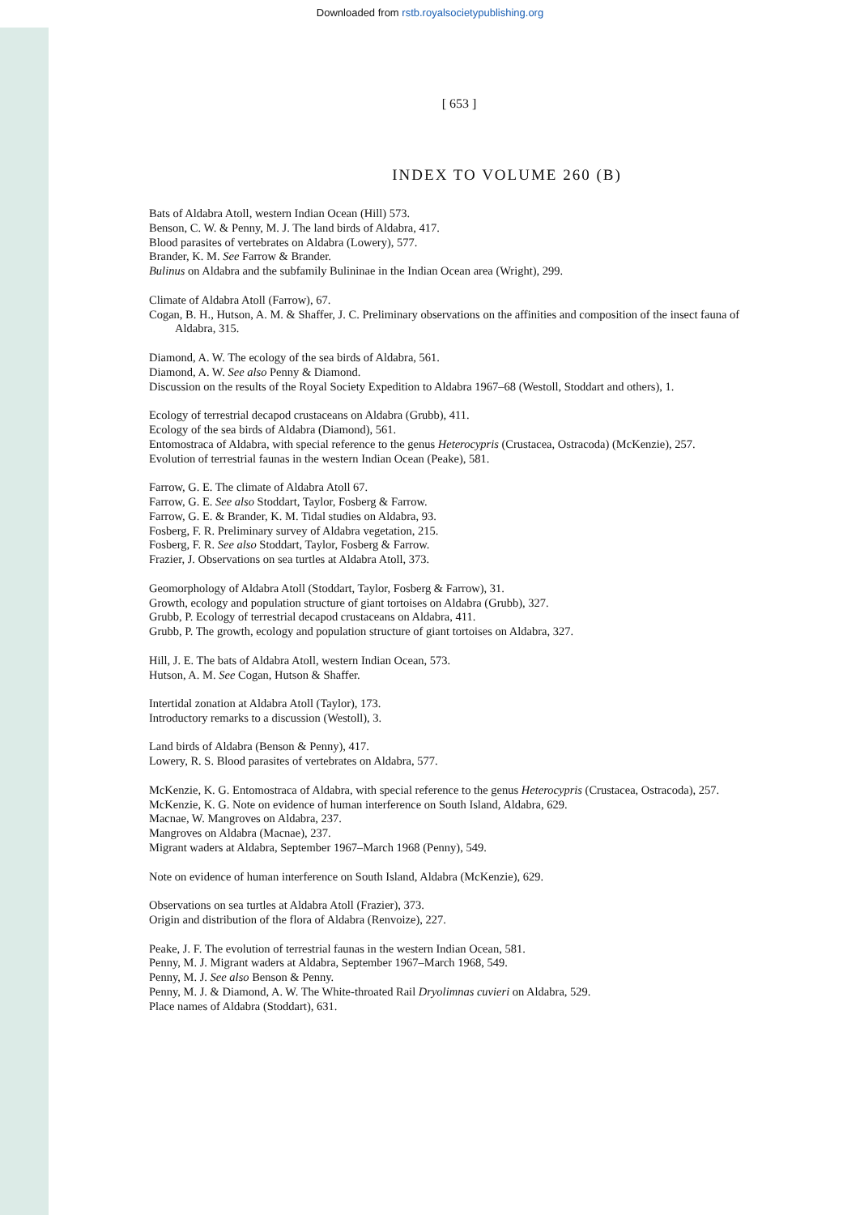Downloaded from rstb.royalsocietypublishing.org
[ 653 ]
INDEX TO VOLUME 260 (B)
Bats of Aldabra Atoll, western Indian Ocean (Hill) 573.
Benson, C. W. & Penny, M. J. The land birds of Aldabra, 417.
Blood parasites of vertebrates on Aldabra (Lowery), 577.
Brander, K. M. See Farrow & Brander.
Bulinus on Aldabra and the subfamily Bulininae in the Indian Ocean area (Wright), 299.
Climate of Aldabra Atoll (Farrow), 67.
Cogan, B. H., Hutson, A. M. & Shaffer, J. C. Preliminary observations on the affinities and composition of the insect fauna of Aldabra, 315.
Diamond, A. W. The ecology of the sea birds of Aldabra, 561.
Diamond, A. W. See also Penny & Diamond.
Discussion on the results of the Royal Society Expedition to Aldabra 1967–68 (Westoll, Stoddart and others), 1.
Ecology of terrestrial decapod crustaceans on Aldabra (Grubb), 411.
Ecology of the sea birds of Aldabra (Diamond), 561.
Entomostraca of Aldabra, with special reference to the genus Heterocypris (Crustacea, Ostracoda) (McKenzie), 257.
Evolution of terrestrial faunas in the western Indian Ocean (Peake), 581.
Farrow, G. E. The climate of Aldabra Atoll 67.
Farrow, G. E. See also Stoddart, Taylor, Fosberg & Farrow.
Farrow, G. E. & Brander, K. M. Tidal studies on Aldabra, 93.
Fosberg, F. R. Preliminary survey of Aldabra vegetation, 215.
Fosberg, F. R. See also Stoddart, Taylor, Fosberg & Farrow.
Frazier, J. Observations on sea turtles at Aldabra Atoll, 373.
Geomorphology of Aldabra Atoll (Stoddart, Taylor, Fosberg & Farrow), 31.
Growth, ecology and population structure of giant tortoises on Aldabra (Grubb), 327.
Grubb, P. Ecology of terrestrial decapod crustaceans on Aldabra, 411.
Grubb, P. The growth, ecology and population structure of giant tortoises on Aldabra, 327.
Hill, J. E. The bats of Aldabra Atoll, western Indian Ocean, 573.
Hutson, A. M. See Cogan, Hutson & Shaffer.
Intertidal zonation at Aldabra Atoll (Taylor), 173.
Introductory remarks to a discussion (Westoll), 3.
Land birds of Aldabra (Benson & Penny), 417.
Lowery, R. S. Blood parasites of vertebrates on Aldabra, 577.
McKenzie, K. G. Entomostraca of Aldabra, with special reference to the genus Heterocypris (Crustacea, Ostracoda), 257.
McKenzie, K. G. Note on evidence of human interference on South Island, Aldabra, 629.
Macnae, W. Mangroves on Aldabra, 237.
Mangroves on Aldabra (Macnae), 237.
Migrant waders at Aldabra, September 1967–March 1968 (Penny), 549.
Note on evidence of human interference on South Island, Aldabra (McKenzie), 629.
Observations on sea turtles at Aldabra Atoll (Frazier), 373.
Origin and distribution of the flora of Aldabra (Renvoize), 227.
Peake, J. F. The evolution of terrestrial faunas in the western Indian Ocean, 581.
Penny, M. J. Migrant waders at Aldabra, September 1967–March 1968, 549.
Penny, M. J. See also Benson & Penny.
Penny, M. J. & Diamond, A. W. The White-throated Rail Dryolimnas cuvieri on Aldabra, 529.
Place names of Aldabra (Stoddart), 631.